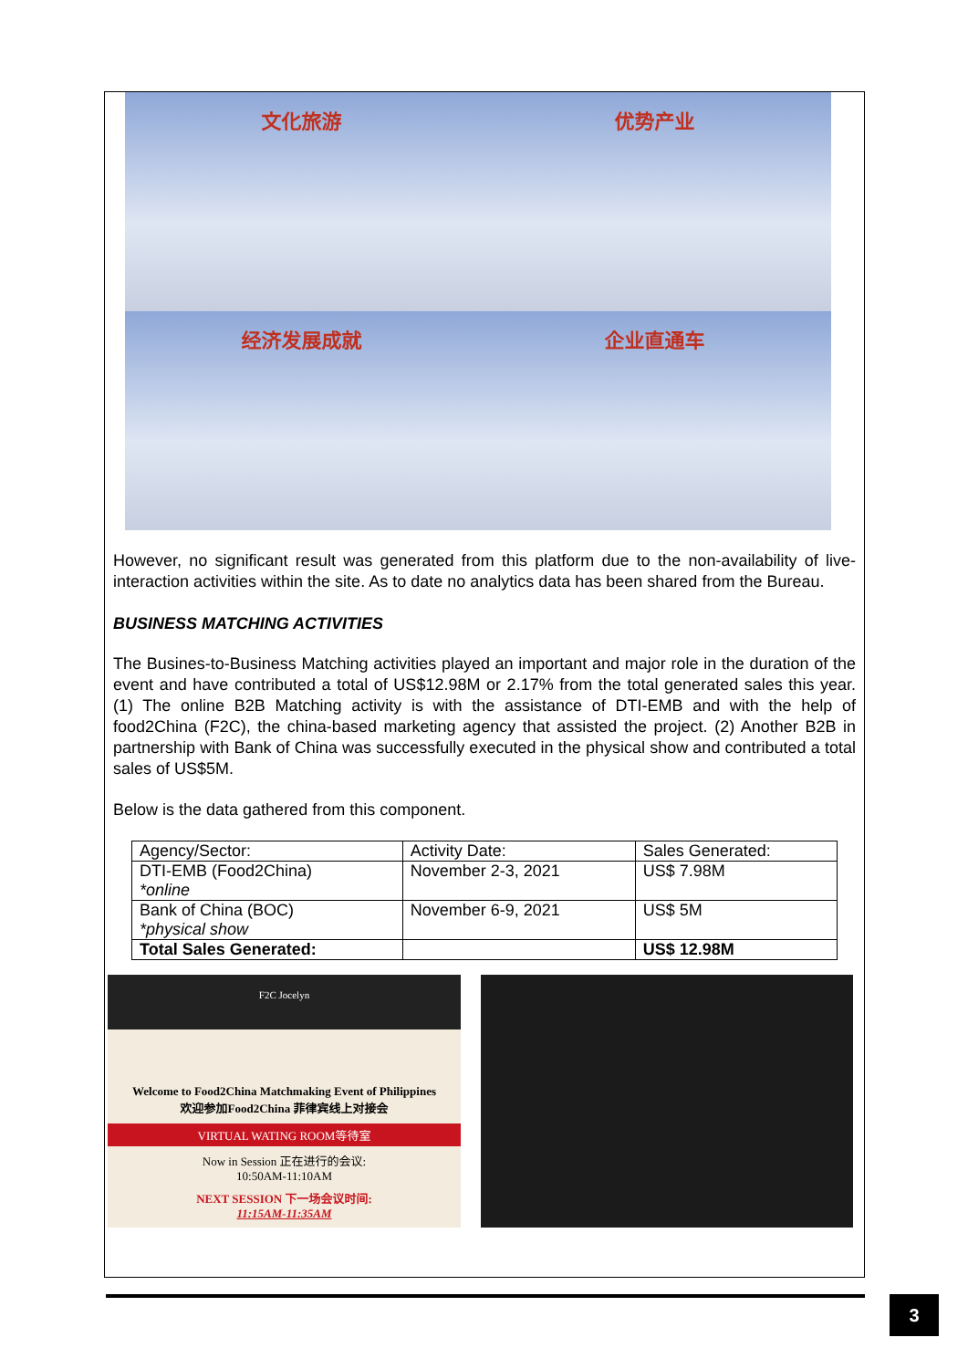文化旅游
优势产业
经济发展成就
企业直通车
However, no significant result was generated from this platform due to the non-availability of live-interaction activities within the site. As to date no analytics data has been shared from the Bureau.
BUSINESS MATCHING ACTIVITIES
The Busines-to-Business Matching activities played an important and major role in the duration of the event and have contributed a total of US$12.98M or 2.17% from the total generated sales this year. (1) The online B2B Matching activity is with the assistance of DTI-EMB and with the help of food2China (F2C), the china-based marketing agency that assisted the project. (2) Another B2B in partnership with Bank of China was successfully executed in the physical show and contributed a total sales of US$5M.
Below is the data gathered from this component.
| Agency/Sector: | Activity Date: | Sales Generated: |
| DTI-EMB (Food2China) *online | November 2-3, 2021 | US$ 7.98M |
| Bank of China (BOC) *physical show | November 6-9, 2021 | US$ 5M |
| Total Sales Generated: | | US$ 12.98M |
F2C Jocelyn
Welcome to Food2China Matchmaking Event of Philippines
欢迎参加Food2China 菲律宾线上对接会
VIRTUAL WATING ROOM等待室
Now in Session 正在进行的会议:
10:50AM-11:10AM
NEXT SESSION 下一场会议时间:
11:15AM-11:35AM
3